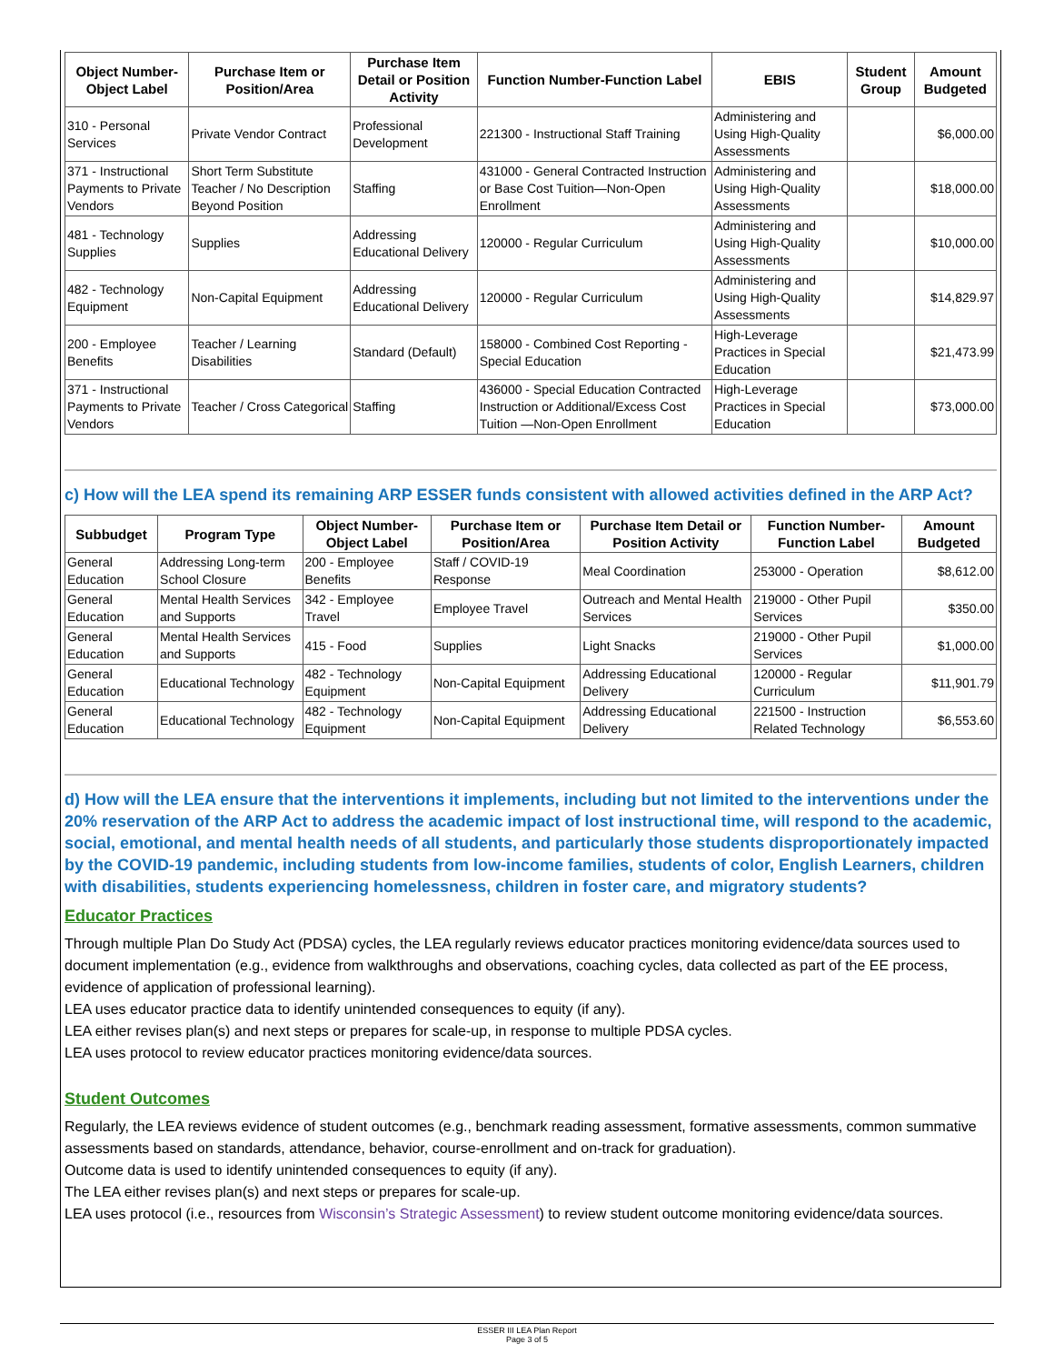| Object Number-Object Label | Purchase Item or Position/Area | Purchase Item Detail or Position Activity | Function Number-Function Label | EBIS | Student Group | Amount Budgeted |
| --- | --- | --- | --- | --- | --- | --- |
| 310 - Personal Services | Private Vendor Contract | Professional Development | 221300 - Instructional Staff Training | Administering and Using High-Quality Assessments | | $6,000.00 |
| 371 - Instructional Payments to Private Vendors | Short Term Substitute Teacher / No Description Beyond Position | Staffing | 431000 - General Contracted Instruction or Base Cost Tuition—Non-Open Enrollment | Administering and Using High-Quality Assessments | | $18,000.00 |
| 481 - Technology Supplies | Supplies | Addressing Educational Delivery | 120000 - Regular Curriculum | Administering and Using High-Quality Assessments | | $10,000.00 |
| 482 - Technology Equipment | Non-Capital Equipment | Addressing Educational Delivery | 120000 - Regular Curriculum | Administering and Using High-Quality Assessments | | $14,829.97 |
| 200 - Employee Benefits | Teacher / Learning Disabilities | Standard (Default) | 158000 - Combined Cost Reporting - Special Education | High-Leverage Practices in Special Education | | $21,473.99 |
| 371 - Instructional Payments to Private Vendors | Teacher / Cross Categorical | Staffing | 436000 - Special Education Contracted Instruction or Additional/Excess Cost Tuition —Non-Open Enrollment | High-Leverage Practices in Special Education | | $73,000.00 |
c) How will the LEA spend its remaining ARP ESSER funds consistent with allowed activities defined in the ARP Act?
| Subbudget | Program Type | Object Number-Object Label | Purchase Item or Position/Area | Purchase Item Detail or Position Activity | Function Number-Function Label | Amount Budgeted |
| --- | --- | --- | --- | --- | --- | --- |
| General Education | Addressing Long-term School Closure | 200 - Employee Benefits | Staff / COVID-19 Response | Meal Coordination | 253000 - Operation | $8,612.00 |
| General Education | Mental Health Services and Supports | 342 - Employee Travel | Employee Travel | Outreach and Mental Health Services | 219000 - Other Pupil Services | $350.00 |
| General Education | Mental Health Services and Supports | 415 - Food | Supplies | Light Snacks | 219000 - Other Pupil Services | $1,000.00 |
| General Education | Educational Technology | 482 - Technology Equipment | Non-Capital Equipment | Addressing Educational Delivery | 120000 - Regular Curriculum | $11,901.79 |
| General Education | Educational Technology | 482 - Technology Equipment | Non-Capital Equipment | Addressing Educational Delivery | 221500 - Instruction Related Technology | $6,553.60 |
d) How will the LEA ensure that the interventions it implements, including but not limited to the interventions under the 20% reservation of the ARP Act to address the academic impact of lost instructional time, will respond to the academic, social, emotional, and mental health needs of all students, and particularly those students disproportionately impacted by the COVID-19 pandemic, including students from low-income families, students of color, English Learners, children with disabilities, students experiencing homelessness, children in foster care, and migratory students?
Educator Practices
Through multiple Plan Do Study Act (PDSA) cycles, the LEA regularly reviews educator practices monitoring evidence/data sources used to document implementation (e.g., evidence from walkthroughs and observations, coaching cycles, data collected as part of the EE process, evidence of application of professional learning).
LEA uses educator practice data to identify unintended consequences to equity (if any).
LEA either revises plan(s) and next steps or prepares for scale-up, in response to multiple PDSA cycles.
LEA uses protocol to review educator practices monitoring evidence/data sources.
Student Outcomes
Regularly, the LEA reviews evidence of student outcomes (e.g., benchmark reading assessment, formative assessments, common summative assessments based on standards, attendance, behavior, course-enrollment and on-track for graduation).
Outcome data is used to identify unintended consequences to equity (if any).
The LEA either revises plan(s) and next steps or prepares for scale-up.
LEA uses protocol (i.e., resources from Wisconsin’s Strategic Assessment) to review student outcome monitoring evidence/data sources.
ESSER III LEA Plan Report
Page 3 of 5